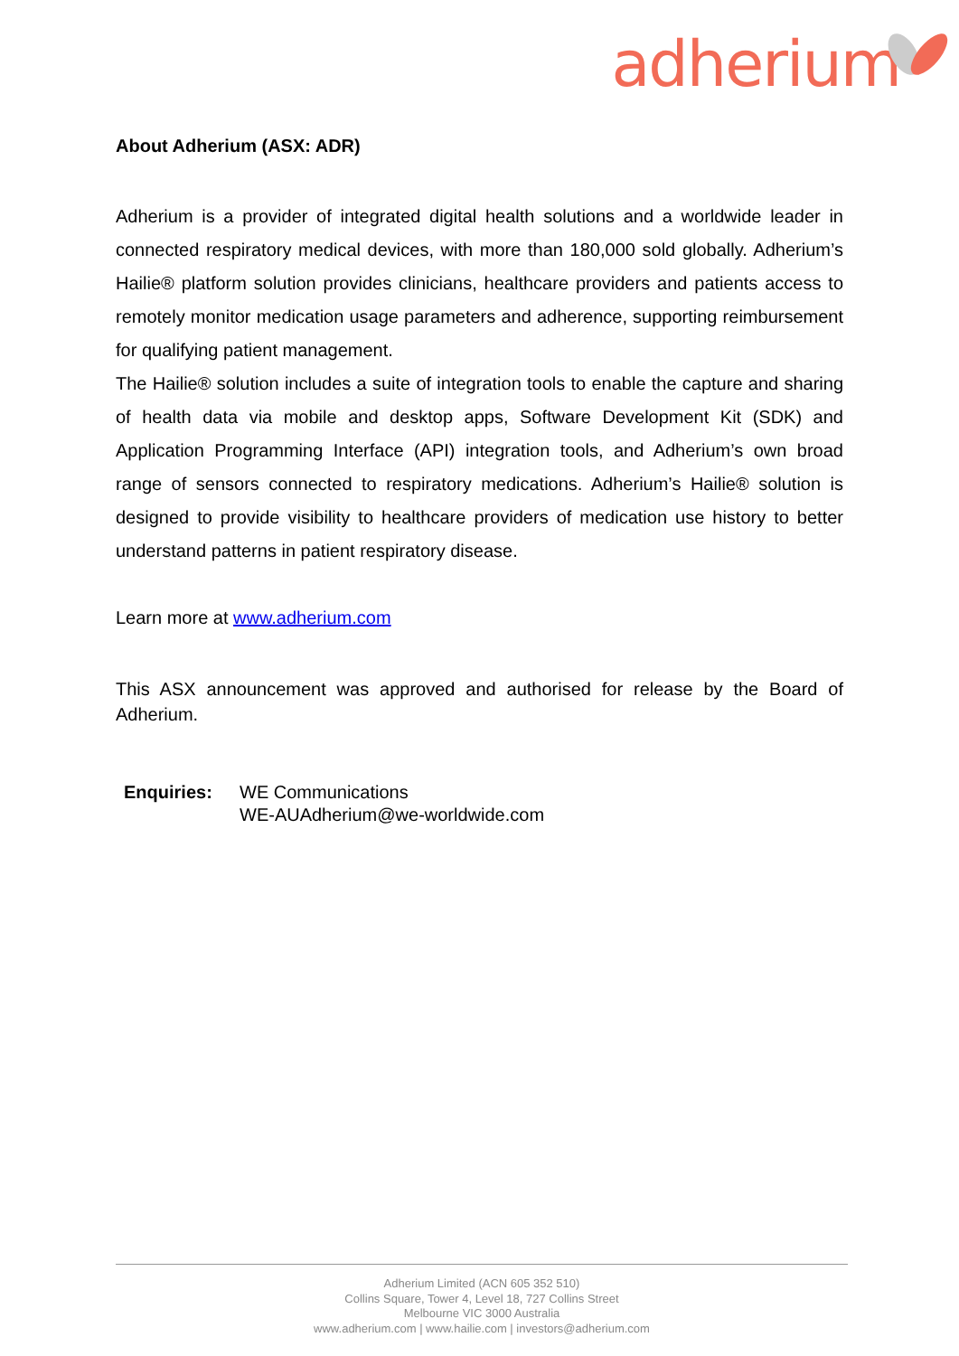adherium
About Adherium (ASX: ADR)
Adherium is a provider of integrated digital health solutions and a worldwide leader in connected respiratory medical devices, with more than 180,000 sold globally. Adherium’s Hailie® platform solution provides clinicians, healthcare providers and patients access to remotely monitor medication usage parameters and adherence, supporting reimbursement for qualifying patient management.
The Hailie® solution includes a suite of integration tools to enable the capture and sharing of health data via mobile and desktop apps, Software Development Kit (SDK) and Application Programming Interface (API) integration tools, and Adherium’s own broad range of sensors connected to respiratory medications. Adherium’s Hailie® solution is designed to provide visibility to healthcare providers of medication use history to better understand patterns in patient respiratory disease.
Learn more at www.adherium.com
This ASX announcement was approved and authorised for release by the Board of Adherium.
Enquiries: WE Communications
WE-AUAdherium@we-worldwide.com
Adherium Limited (ACN 605 352 510)
Collins Square, Tower 4, Level 18, 727 Collins Street
Melbourne VIC 3000 Australia
www.adherium.com | www.hailie.com | investors@adherium.com